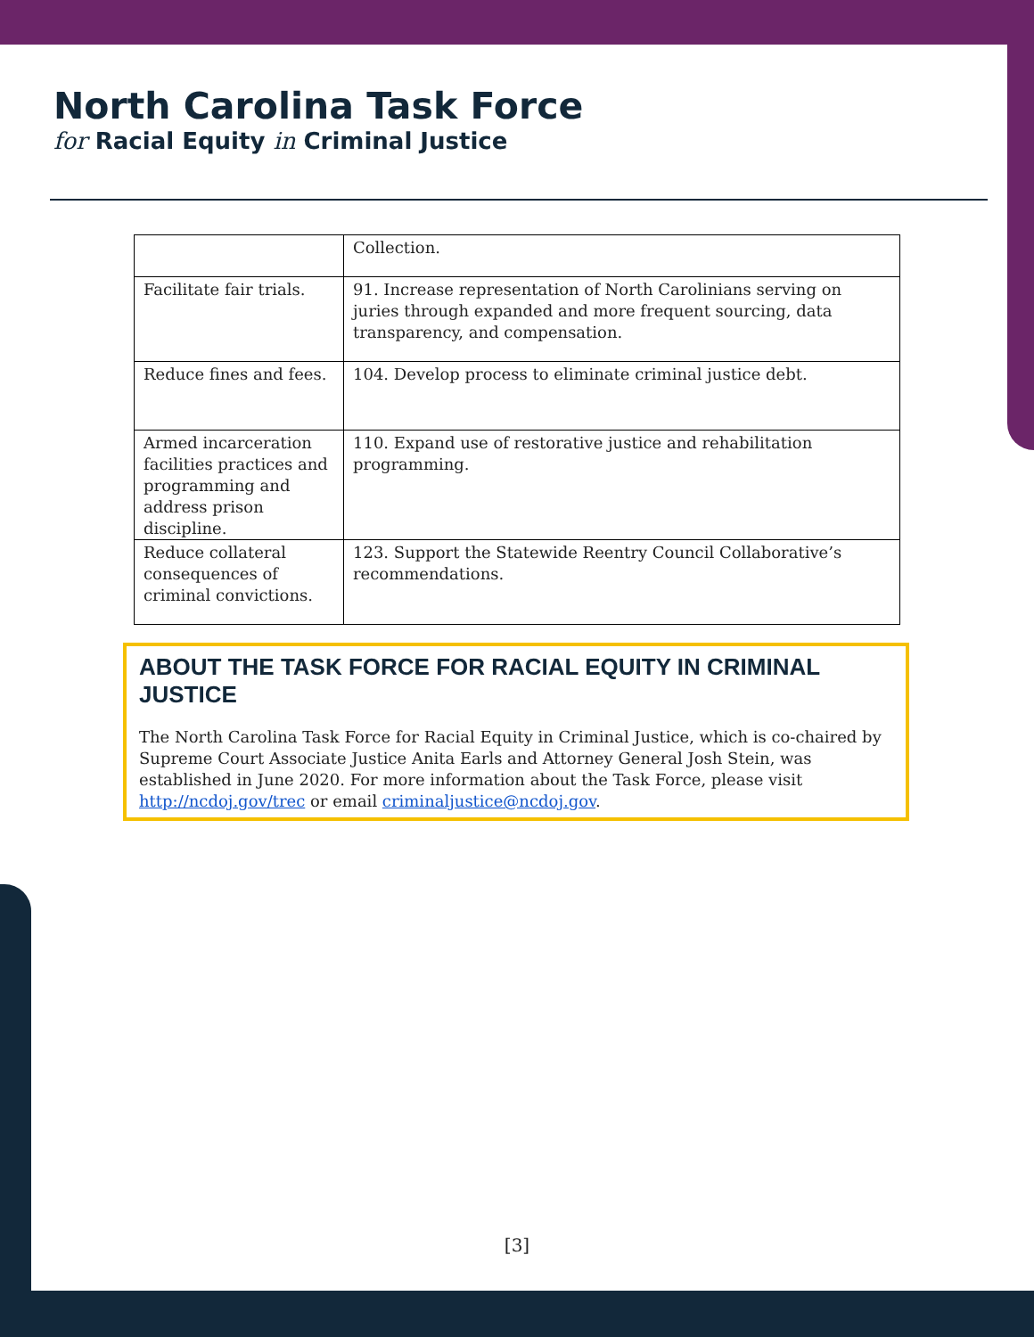North Carolina Task Force
for Racial Equity in Criminal Justice
| | Collection. |
| Facilitate fair trials. | 91. Increase representation of North Carolinians serving on juries through expanded and more frequent sourcing, data transparency, and compensation. |
| Reduce fines and fees. | 104. Develop process to eliminate criminal justice debt. |
| Armed incarceration facilities practices and programming and address prison discipline. | 110. Expand use of restorative justice and rehabilitation programming. |
| Reduce collateral consequences of criminal convictions. | 123. Support the Statewide Reentry Council Collaborative’s recommendations. |
ABOUT THE TASK FORCE FOR RACIAL EQUITY IN CRIMINAL JUSTICE
The North Carolina Task Force for Racial Equity in Criminal Justice, which is co-chaired by Supreme Court Associate Justice Anita Earls and Attorney General Josh Stein, was established in June 2020. For more information about the Task Force, please visit http://ncdoj.gov/trec or email criminaljustice@ncdoj.gov.
[3]